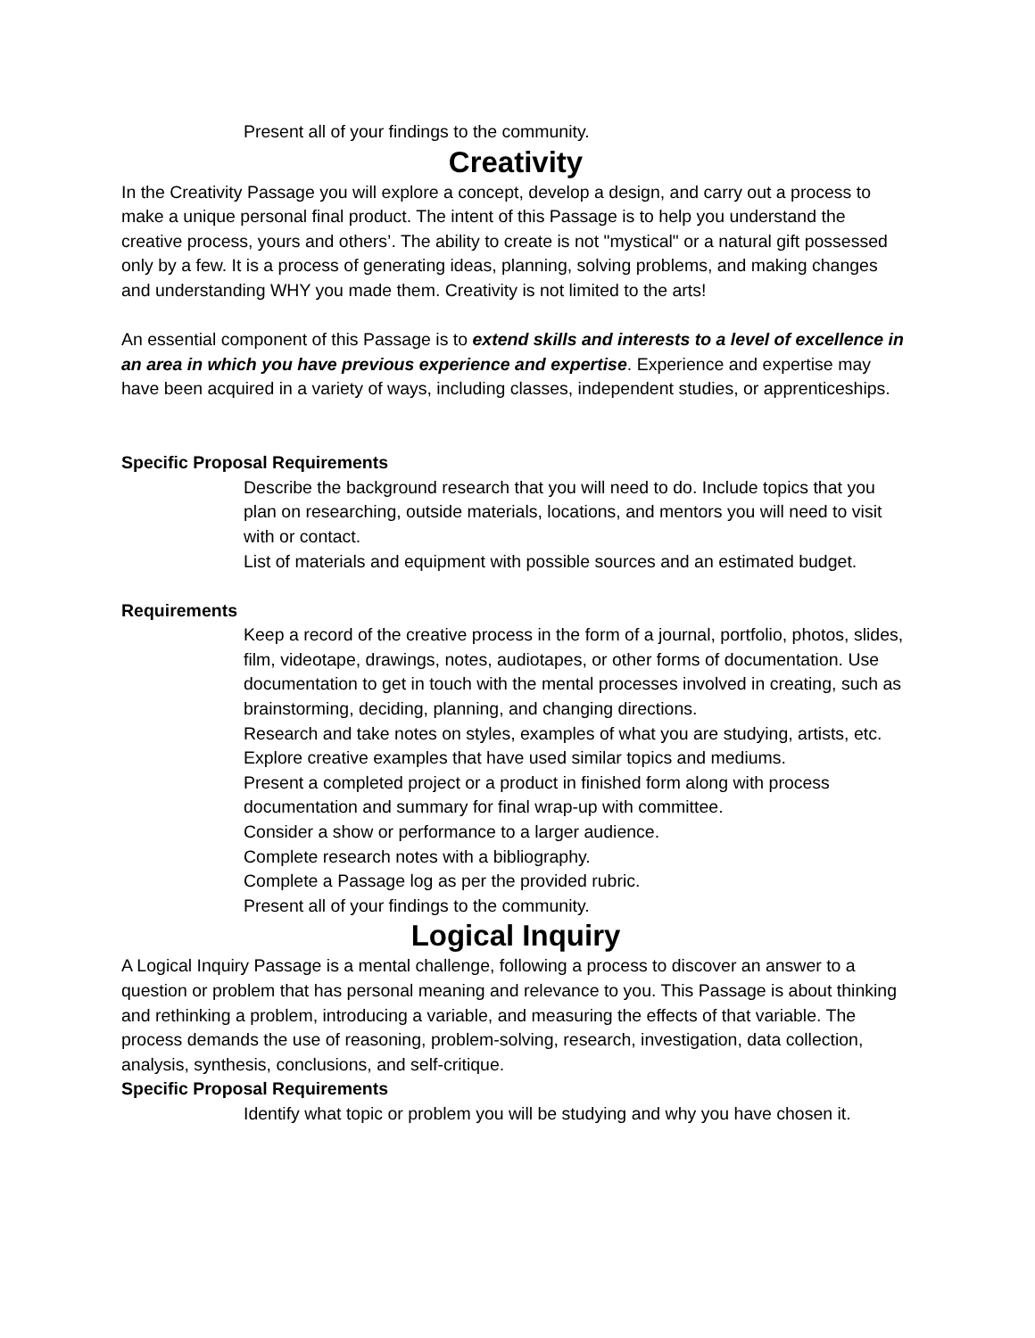Present all of your findings to the community.
Creativity
In the Creativity Passage you will explore a concept, develop a design, and carry out a process to make a unique personal final product. The intent of this Passage is to help you understand the creative process, yours and others’. The ability to create is not "mystical" or a natural gift possessed only by a few. It is a process of generating ideas, planning, solving problems, and making changes and understanding WHY you made them. Creativity is not limited to the arts!
An essential component of this Passage is to extend skills and interests to a level of excellence in an area in which you have previous experience and expertise. Experience and expertise may have been acquired in a variety of ways, including classes, independent studies, or apprenticeships.
Specific Proposal Requirements
Describe the background research that you will need to do. Include topics that you plan on researching, outside materials, locations, and mentors you will need to visit with or contact.
List of materials and equipment with possible sources and an estimated budget.
Requirements
Keep a record of the creative process in the form of a journal, portfolio, photos, slides, film, videotape, drawings, notes, audiotapes, or other forms of documentation. Use documentation to get in touch with the mental processes involved in creating, such as brainstorming, deciding, planning, and changing directions.
Research and take notes on styles, examples of what you are studying, artists, etc. Explore creative examples that have used similar topics and mediums.
Present a completed project or a product in finished form along with process documentation and summary for final wrap-up with committee.
Consider a show or performance to a larger audience.
Complete research notes with a bibliography.
Complete a Passage log as per the provided rubric.
Present all of your findings to the community.
Logical Inquiry
A Logical Inquiry Passage is a mental challenge, following a process to discover an answer to a question or problem that has personal meaning and relevance to you. This Passage is about thinking and rethinking a problem, introducing a variable, and measuring the effects of that variable. The process demands the use of reasoning, problem-solving, research, investigation, data collection, analysis, synthesis, conclusions, and self-critique.
Specific Proposal Requirements
Identify what topic or problem you will be studying and why you have chosen it.